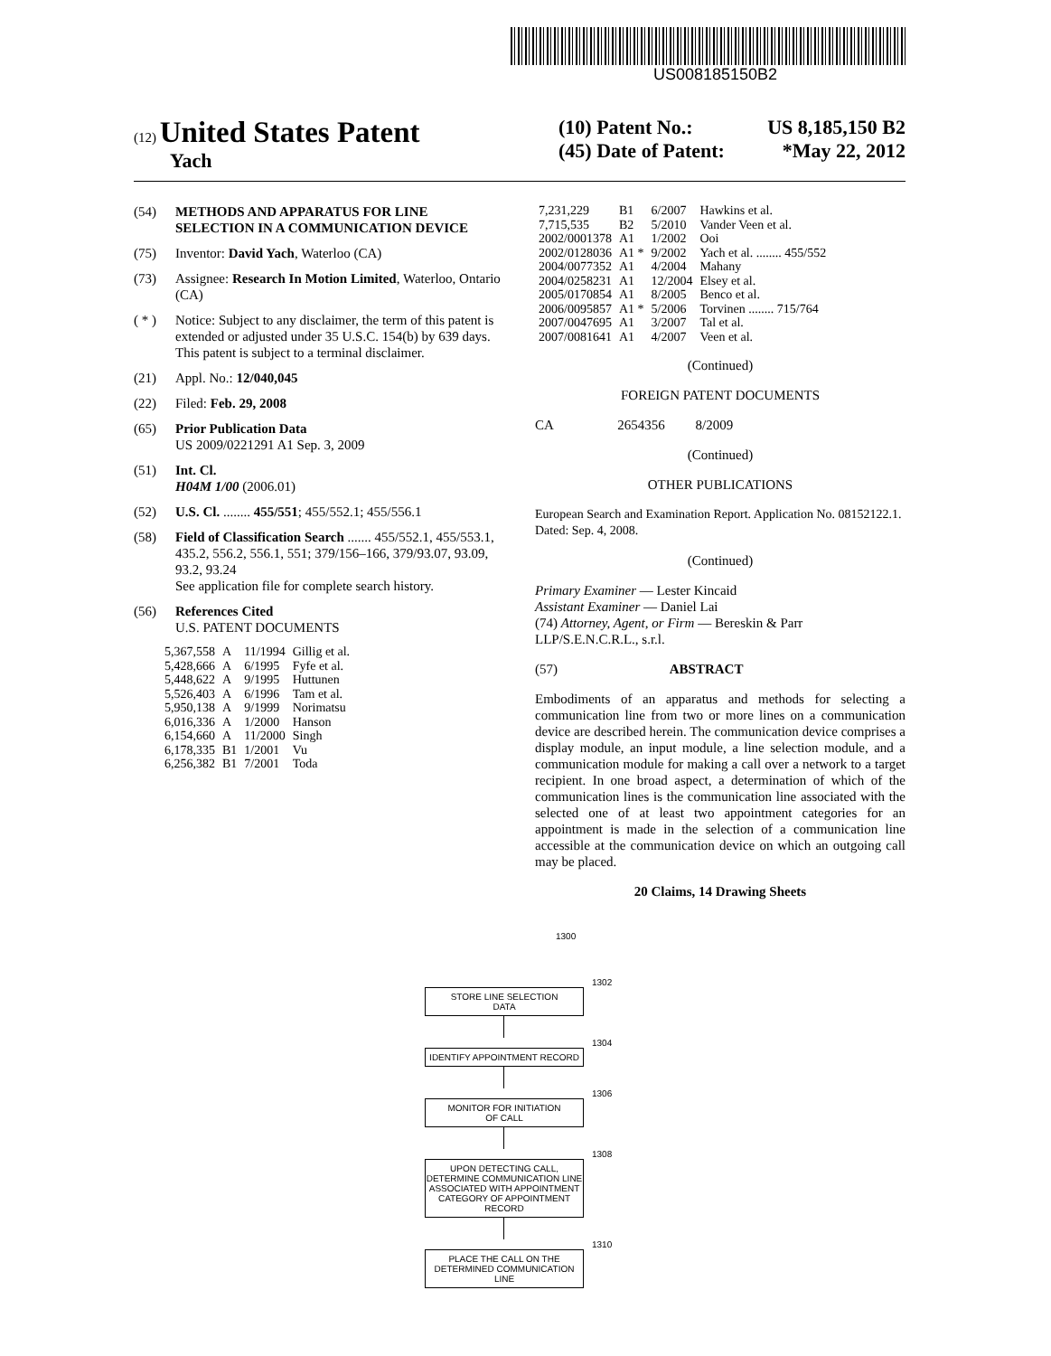US008185150B2
(12) United States Patent
Yach
(10) Patent No.: US 8,185,150 B2
(45) Date of Patent: *May 22, 2012
(54) METHODS AND APPARATUS FOR LINE SELECTION IN A COMMUNICATION DEVICE
(75) Inventor: David Yach, Waterloo (CA)
(73) Assignee: Research In Motion Limited, Waterloo, Ontario (CA)
( * ) Notice: Subject to any disclaimer, the term of this patent is extended or adjusted under 35 U.S.C. 154(b) by 639 days.
This patent is subject to a terminal disclaimer.
(21) Appl. No.: 12/040,045
(22) Filed: Feb. 29, 2008
(65) Prior Publication Data
US 2009/0221291 A1 Sep. 3, 2009
(51) Int. Cl.
H04M 1/00 (2006.01)
(52) U.S. Cl. ........ 455/551; 455/552.1; 455/556.1
(58) Field of Classification Search ....... 455/552.1, 455/553.1, 435.2, 556.2, 556.1, 551; 379/156–166, 379/93.07, 93.09, 93.2, 93.24
See application file for complete search history.
(56) References Cited
U.S. PATENT DOCUMENTS
| 5,367,558 | A | 11/1994 | Gillig et al. |
| 5,428,666 | A | 6/1995 | Fyfe et al. |
| 5,448,622 | A | 9/1995 | Huttunen |
| 5,526,403 | A | 6/1996 | Tam et al. |
| 5,950,138 | A | 9/1999 | Norimatsu |
| 6,016,336 | A | 1/2000 | Hanson |
| 6,154,660 | A | 11/2000 | Singh |
| 6,178,335 | B1 | 1/2001 | Vu |
| 6,256,382 | B1 | 7/2001 | Toda |
| 7,231,229 | B1 | 6/2007 | Hawkins et al. |
| 7,715,535 | B2 | 5/2010 | Vander Veen et al. |
| 2002/0001378 | A1 | 1/2002 | Ooi |
| 2002/0128036 | A1 * | 9/2002 | Yach et al. ........ 455/552 |
| 2004/0077352 | A1 | 4/2004 | Mahany |
| 2004/0258231 | A1 | 12/2004 | Elsey et al. |
| 2005/0170854 | A1 | 8/2005 | Benco et al. |
| 2006/0095857 | A1 * | 5/2006 | Torvinen ........ 715/764 |
| 2007/0047695 | A1 | 3/2007 | Tal et al. |
| 2007/0081641 | A1 | 4/2007 | Veen et al. |
(Continued)
FOREIGN PATENT DOCUMENTS
CA 2654356 8/2009
(Continued)
OTHER PUBLICATIONS
European Search and Examination Report. Application No. 08152122.1. Dated: Sep. 4, 2008.
(Continued)
Primary Examiner — Lester Kincaid
Assistant Examiner — Daniel Lai
(74) Attorney, Agent, or Firm — Bereskin & Parr LLP/S.E.N.C.R.L., s.r.l.
(57) ABSTRACT
Embodiments of an apparatus and methods for selecting a communication line from two or more lines on a communication device are described herein. The communication device comprises a display module, an input module, a line selection module, and a communication module for making a call over a network to a target recipient. In one broad aspect, a determination of which of the communication lines is the communication line associated with the selected one of at least two appointment categories for an appointment is made in the selection of a communication line accessible at the communication device on which an outgoing call may be placed.
20 Claims, 14 Drawing Sheets
1300
1302
STORE LINE SELECTION
DATA
1304
IDENTIFY APPOINTMENT RECORD
1306
MONITOR FOR INITIATION
OF CALL
1308
UPON DETECTING CALL, DETERMINE COMMUNICATION LINE ASSOCIATED WITH APPOINTMENT CATEGORY OF APPOINTMENT RECORD
1310
PLACE THE CALL ON THE DETERMINED COMMUNICATION LINE